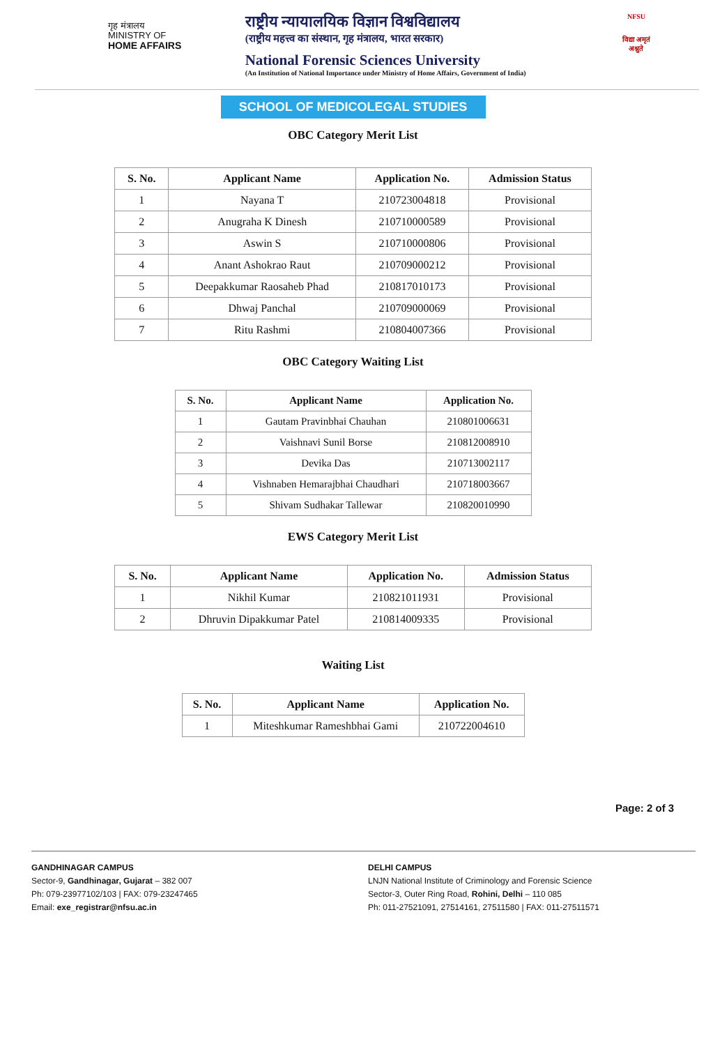गृह मंत्रालय
MINISTRY OF
HOME AFFAIRS
राष्ट्रीय न्यायालयिक विज्ञान विश्वविद्यालय
(राष्ट्रीय महत्त्व का संस्थान, गृह मंत्रालय, भारत सरकार)
National Forensic Sciences University
(An Institution of National Importance under Ministry of Home Affairs, Government of India)
NFSU
विद्या अमृतं अश्नुते
SCHOOL OF MEDICOLEGAL STUDIES
OBC Category Merit List
| S. No. | Applicant Name | Application No. | Admission Status |
| --- | --- | --- | --- |
| 1 | Nayana T | 210723004818 | Provisional |
| 2 | Anugraha K Dinesh | 210710000589 | Provisional |
| 3 | Aswin S | 210710000806 | Provisional |
| 4 | Anant Ashokrao Raut | 210709000212 | Provisional |
| 5 | Deepakkumar Raosaheb Phad | 210817010173 | Provisional |
| 6 | Dhwaj Panchal | 210709000069 | Provisional |
| 7 | Ritu Rashmi | 210804007366 | Provisional |
OBC Category Waiting List
| S. No. | Applicant Name | Application No. |
| --- | --- | --- |
| 1 | Gautam Pravinbhai Chauhan | 210801006631 |
| 2 | Vaishnavi Sunil Borse | 210812008910 |
| 3 | Devika Das | 210713002117 |
| 4 | Vishnaben Hemarajbhai Chaudhari | 210718003667 |
| 5 | Shivam Sudhakar Tallewar | 210820010990 |
EWS Category Merit List
| S. No. | Applicant Name | Application No. | Admission Status |
| --- | --- | --- | --- |
| 1 | Nikhil Kumar | 210821011931 | Provisional |
| 2 | Dhruvin Dipakkumar Patel | 210814009335 | Provisional |
Waiting List
| S. No. | Applicant Name | Application No. |
| --- | --- | --- |
| 1 | Miteshkumar Rameshbhai Gami | 210722004610 |
Page: 2 of 3
GANDHINAGAR CAMPUS
Sector-9, Gandhinagar, Gujarat – 382 007
Ph: 079-23977102/103 | FAX: 079-23247465
Email: exe_registrar@nfsu.ac.in
DELHI CAMPUS
LNJN National Institute of Criminology and Forensic Science
Sector-3, Outer Ring Road, Rohini, Delhi – 110 085
Ph: 011-27521091, 27514161, 27511580 | FAX: 011-27511571